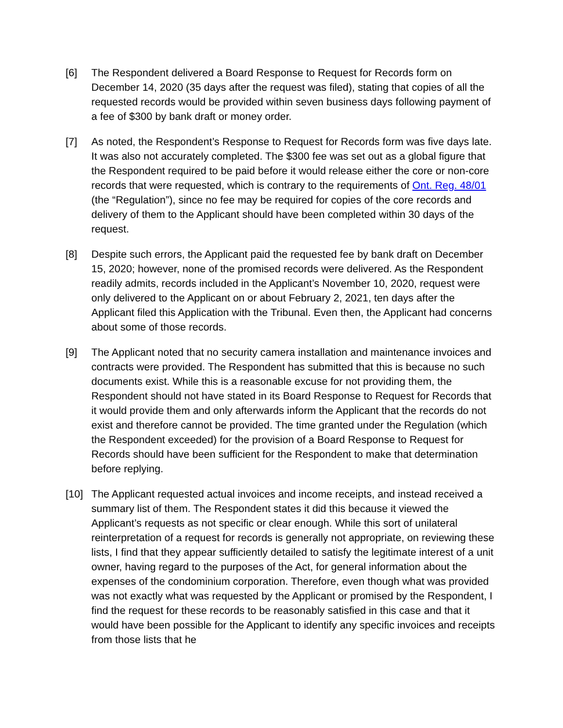[6] The Respondent delivered a Board Response to Request for Records form on December 14, 2020 (35 days after the request was filed), stating that copies of all the requested records would be provided within seven business days following payment of a fee of $300 by bank draft or money order.
[7] As noted, the Respondent’s Response to Request for Records form was five days late. It was also not accurately completed. The $300 fee was set out as a global figure that the Respondent required to be paid before it would release either the core or non-core records that were requested, which is contrary to the requirements of Ont. Reg. 48/01 (the “Regulation”), since no fee may be required for copies of the core records and delivery of them to the Applicant should have been completed within 30 days of the request.
[8] Despite such errors, the Applicant paid the requested fee by bank draft on December 15, 2020; however, none of the promised records were delivered. As the Respondent readily admits, records included in the Applicant’s November 10, 2020, request were only delivered to the Applicant on or about February 2, 2021, ten days after the Applicant filed this Application with the Tribunal. Even then, the Applicant had concerns about some of those records.
[9] The Applicant noted that no security camera installation and maintenance invoices and contracts were provided. The Respondent has submitted that this is because no such documents exist. While this is a reasonable excuse for not providing them, the Respondent should not have stated in its Board Response to Request for Records that it would provide them and only afterwards inform the Applicant that the records do not exist and therefore cannot be provided. The time granted under the Regulation (which the Respondent exceeded) for the provision of a Board Response to Request for Records should have been sufficient for the Respondent to make that determination before replying.
[10] The Applicant requested actual invoices and income receipts, and instead received a summary list of them. The Respondent states it did this because it viewed the Applicant’s requests as not specific or clear enough. While this sort of unilateral reinterpretation of a request for records is generally not appropriate, on reviewing these lists, I find that they appear sufficiently detailed to satisfy the legitimate interest of a unit owner, having regard to the purposes of the Act, for general information about the expenses of the condominium corporation. Therefore, even though what was provided was not exactly what was requested by the Applicant or promised by the Respondent, I find the request for these records to be reasonably satisfied in this case and that it would have been possible for the Applicant to identify any specific invoices and receipts from those lists that he